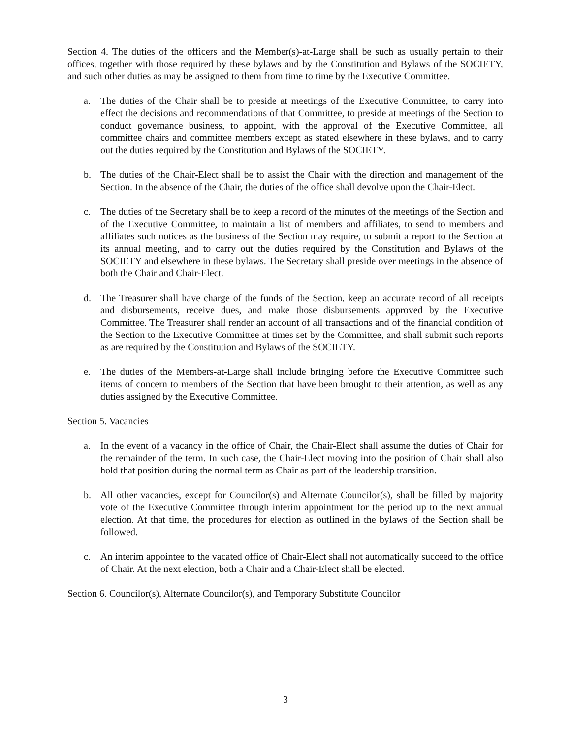Section 4. The duties of the officers and the Member(s)-at-Large shall be such as usually pertain to their offices, together with those required by these bylaws and by the Constitution and Bylaws of the SOCIETY, and such other duties as may be assigned to them from time to time by the Executive Committee.
a. The duties of the Chair shall be to preside at meetings of the Executive Committee, to carry into effect the decisions and recommendations of that Committee, to preside at meetings of the Section to conduct governance business, to appoint, with the approval of the Executive Committee, all committee chairs and committee members except as stated elsewhere in these bylaws, and to carry out the duties required by the Constitution and Bylaws of the SOCIETY.
b. The duties of the Chair-Elect shall be to assist the Chair with the direction and management of the Section. In the absence of the Chair, the duties of the office shall devolve upon the Chair-Elect.
c. The duties of the Secretary shall be to keep a record of the minutes of the meetings of the Section and of the Executive Committee, to maintain a list of members and affiliates, to send to members and affiliates such notices as the business of the Section may require, to submit a report to the Section at its annual meeting, and to carry out the duties required by the Constitution and Bylaws of the SOCIETY and elsewhere in these bylaws. The Secretary shall preside over meetings in the absence of both the Chair and Chair-Elect.
d. The Treasurer shall have charge of the funds of the Section, keep an accurate record of all receipts and disbursements, receive dues, and make those disbursements approved by the Executive Committee. The Treasurer shall render an account of all transactions and of the financial condition of the Section to the Executive Committee at times set by the Committee, and shall submit such reports as are required by the Constitution and Bylaws of the SOCIETY.
e. The duties of the Members-at-Large shall include bringing before the Executive Committee such items of concern to members of the Section that have been brought to their attention, as well as any duties assigned by the Executive Committee.
Section 5. Vacancies
a. In the event of a vacancy in the office of Chair, the Chair-Elect shall assume the duties of Chair for the remainder of the term. In such case, the Chair-Elect moving into the position of Chair shall also hold that position during the normal term as Chair as part of the leadership transition.
b. All other vacancies, except for Councilor(s) and Alternate Councilor(s), shall be filled by majority vote of the Executive Committee through interim appointment for the period up to the next annual election. At that time, the procedures for election as outlined in the bylaws of the Section shall be followed.
c. An interim appointee to the vacated office of Chair-Elect shall not automatically succeed to the office of Chair. At the next election, both a Chair and a Chair-Elect shall be elected.
Section 6. Councilor(s), Alternate Councilor(s), and Temporary Substitute Councilor
3